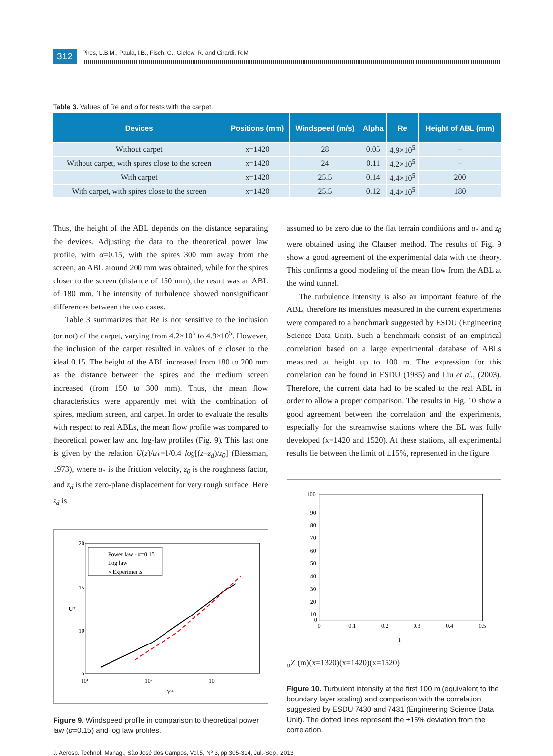312
Pires, L.B.M., Paula, I.B., Fisch, G., Gielow, R. and Girardi, R.M.
Table 3. Values of Re and α for tests with the carpet.
| Devices | Positions (mm) | Windspeed (m/s) | Alpha | Re | Height of ABL (mm) |
| --- | --- | --- | --- | --- | --- |
| Without carpet | x=1420 | 28 | 0.05 | 4.9×10<sup>5</sup> | – |
| Without carpet, with spires close to the screen | x=1420 | 24 | 0.11 | 4.2×10<sup>5</sup> | – |
| With carpet | x=1420 | 25.5 | 0.14 | 4.4×10<sup>5</sup> | 200 |
| With carpet, with spires close to the screen | x=1420 | 25.5 | 0.12 | 4.4×10<sup>5</sup> | 180 |
Thus, the height of the ABL depends on the distance separating the devices. Adjusting the data to the theoretical power law profile, with α=0.15, with the spires 300 mm away from the screen, an ABL around 200 mm was obtained, while for the spires closer to the screen (distance of 150 mm), the result was an ABL of 180 mm. The intensity of turbulence showed nonsignificant differences between the two cases.
Table 3 summarizes that Re is not sensitive to the inclusion (or not) of the carpet, varying from 4.2×10<sup>5</sup> to 4.9×10<sup>5</sup>. However, the inclusion of the carpet resulted in values of α closer to the ideal 0.15. The height of the ABL increased from 180 to 200 mm as the distance between the spires and the medium screen increased (from 150 to 300 mm). Thus, the mean flow characteristics were apparently met with the combination of spires, medium screen, and carpet. In order to evaluate the results with respect to real ABLs, the mean flow profile was compared to theoretical power law and log-law profiles (Fig. 9). This last one is given by the relation U(z)/u<sub>*</sub>=1/0.4 log[(z–z<sub>d</sub>)/z<sub>0</sub>] (Blessman, 1973), where u<sub>*</sub> is the friction velocity, z<sub>0</sub> is the roughness factor, and z<sub>d</sub> is the zero-plane displacement for very rough surface. Here z<sub>d</sub> is
20
15
10
5
10¹
10²
10³
Y⁺
U⁺
Power law - α=0.15
Log law
× Experiments
Figure 9. Windspeed profile in comparison to theoretical power law (α=0.15) and log law profiles.
assumed to be zero due to the flat terrain conditions and u<sub>*</sub> and z<sub>0</sub> were obtained using the Clauser method. The results of Fig. 9 show a good agreement of the experimental data with the theory. This confirms a good modeling of the mean flow from the ABL at the wind tunnel.
The turbulence intensity is also an important feature of the ABL; therefore its intensities measured in the current experiments were compared to a benchmark suggested by ESDU (Engineering Science Data Unit). Such a benchmark consist of an empirical correlation based on a large experimental database of ABLs measured at height up to 100 m. The expression for this correlation can be found in ESDU (1985) and Liu et al., (2003). Therefore, the current data had to be scaled to the real ABL in order to allow a proper comparison. The results in Fig. 10 show a good agreement between the correlation and the experiments, especially for the streamwise stations where the BL was fully developed (x=1420 and 1520). At these stations, all experimental results lie between the limit of ±15%, represented in the figure
100
90
80
70
60
50
40
30
20
10
0
0
0.1
0.2
0.3
0.4
0.5
Iu
Z (m)
(x=1320)
(x=1420)
(x=1520)
Figure 10. Turbulent intensity at the first 100 m (equivalent to the boundary layer scaling) and comparison with the correlation suggested by ESDU 7430 and 7431 (Engineering Science Data Unit). The dotted lines represent the ±15% deviation from the correlation.
J. Aerosp. Technol. Manag., São José dos Campos, Vol.5, Nº 3, pp.305-314, Jul.-Sep., 2013